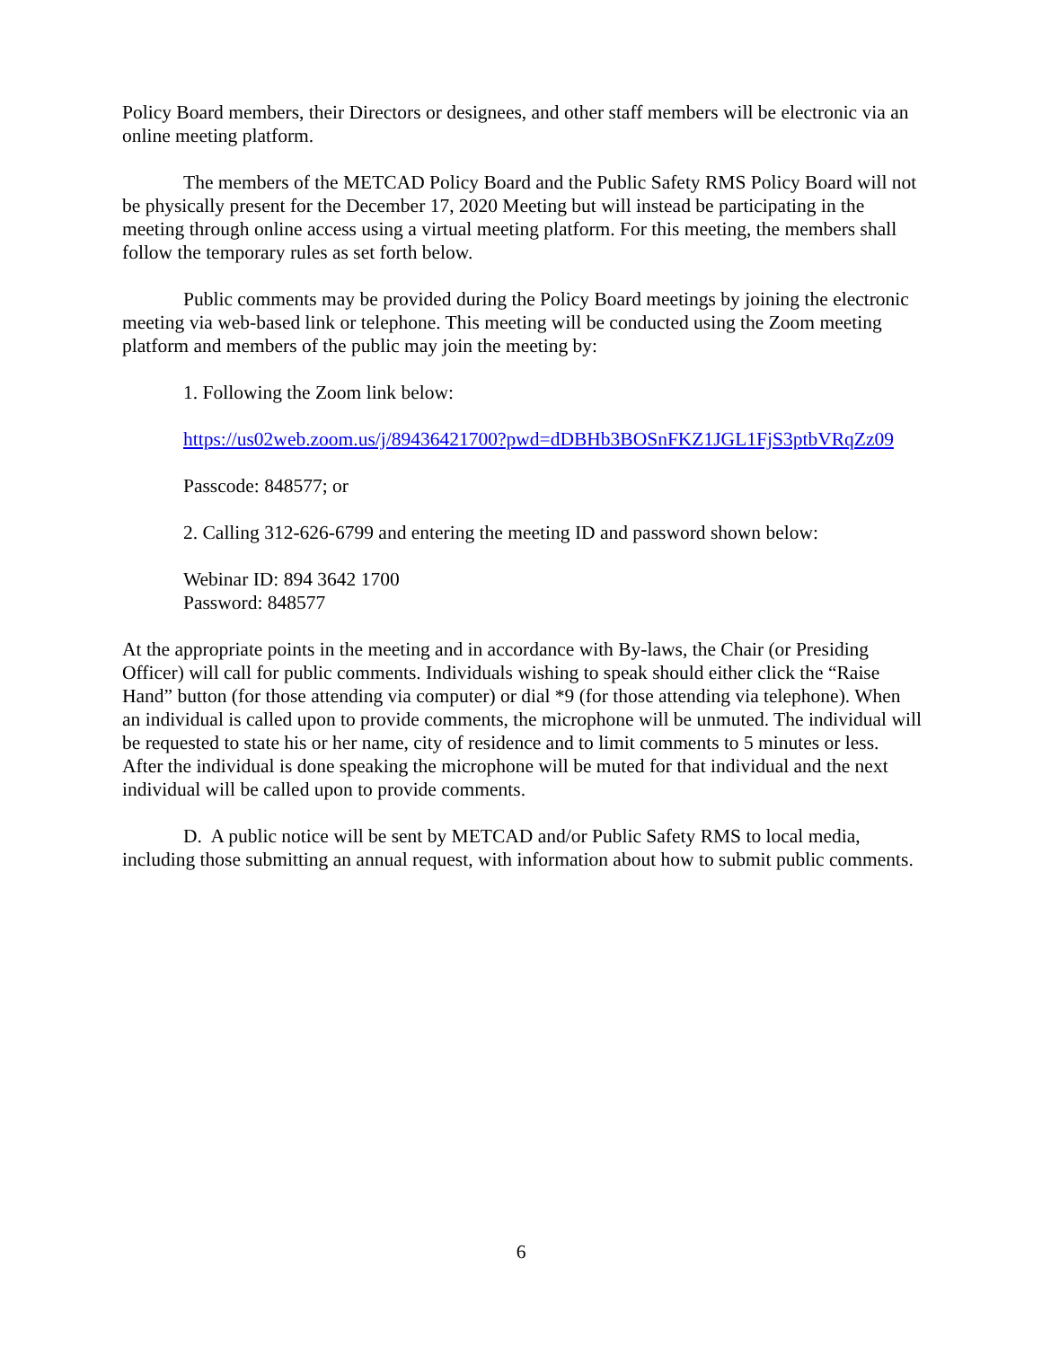Policy Board members, their Directors or designees, and other staff members will be electronic via an online meeting platform.
The members of the METCAD Policy Board and the Public Safety RMS Policy Board will not be physically present for the December 17, 2020 Meeting but will instead be participating in the meeting through online access using a virtual meeting platform. For this meeting, the members shall follow the temporary rules as set forth below.
Public comments may be provided during the Policy Board meetings by joining the electronic meeting via web-based link or telephone. This meeting will be conducted using the Zoom meeting platform and members of the public may join the meeting by:
1. Following the Zoom link below:
https://us02web.zoom.us/j/89436421700?pwd=dDBHb3BOSnFKZ1JGL1FjS3ptbVRqZz09
Passcode: 848577; or
2. Calling 312-626-6799 and entering the meeting ID and password shown below:
Webinar ID: 894 3642 1700
Password: 848577
At the appropriate points in the meeting and in accordance with By-laws, the Chair (or Presiding Officer) will call for public comments. Individuals wishing to speak should either click the “Raise Hand” button (for those attending via computer) or dial *9 (for those attending via telephone). When an individual is called upon to provide comments, the microphone will be unmuted. The individual will be requested to state his or her name, city of residence and to limit comments to 5 minutes or less. After the individual is done speaking the microphone will be muted for that individual and the next individual will be called upon to provide comments.
D. A public notice will be sent by METCAD and/or Public Safety RMS to local media, including those submitting an annual request, with information about how to submit public comments.
6